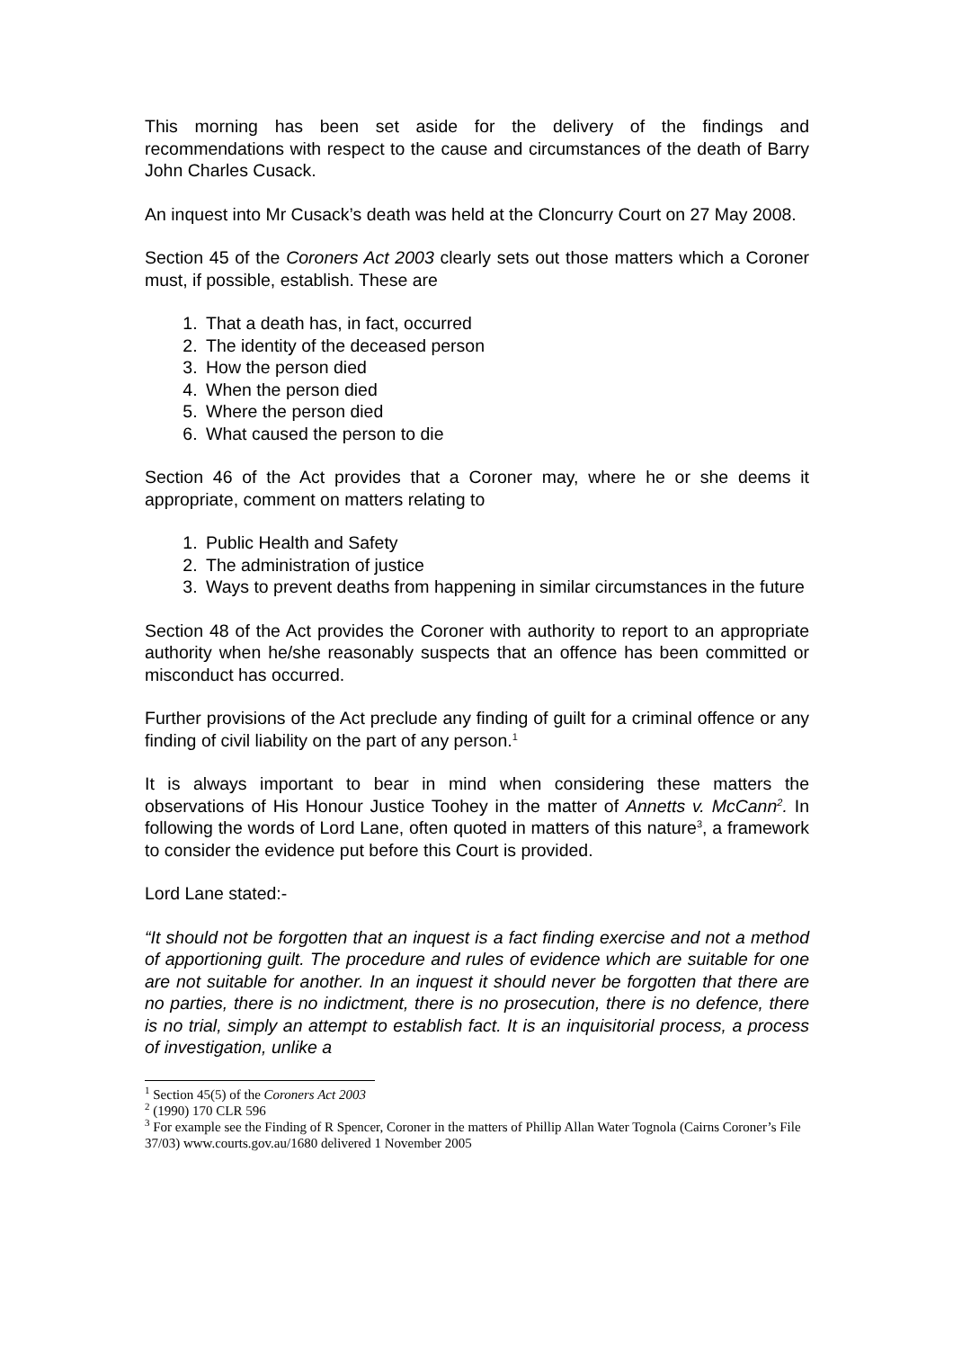This morning has been set aside for the delivery of the findings and recommendations with respect to the cause and circumstances of the death of Barry John Charles Cusack.
An inquest into Mr Cusack’s death was held at the Cloncurry Court on 27 May 2008.
Section 45 of the Coroners Act 2003 clearly sets out those matters which a Coroner must, if possible, establish. These are
1. That a death has, in fact, occurred
2. The identity of the deceased person
3. How the person died
4. When the person died
5. Where the person died
6. What caused the person to die
Section 46 of the Act provides that a Coroner may, where he or she deems it appropriate, comment on matters relating to
1. Public Health and Safety
2. The administration of justice
3. Ways to prevent deaths from happening in similar circumstances in the future
Section 48 of the Act provides the Coroner with authority to report to an appropriate authority when he/she reasonably suspects that an offence has been committed or misconduct has occurred.
Further provisions of the Act preclude any finding of guilt for a criminal offence or any finding of civil liability on the part of any person.<sup>1</sup>
It is always important to bear in mind when considering these matters the observations of His Honour Justice Toohey in the matter of Annetts v. McCann<sup>2</sup>. In following the words of Lord Lane, often quoted in matters of this nature<sup>3</sup>, a framework to consider the evidence put before this Court is provided.
Lord Lane stated:-
“It should not be forgotten that an inquest is a fact finding exercise and not a method of apportioning guilt. The procedure and rules of evidence which are suitable for one are not suitable for another. In an inquest it should never be forgotten that there are no parties, there is no indictment, there is no prosecution, there is no defence, there is no trial, simply an attempt to establish fact. It is an inquisitorial process, a process of investigation, unlike a
<sup>1</sup> Section 45(5) of the Coroners Act 2003
<sup>2</sup> (1990) 170 CLR 596
<sup>3</sup> For example see the Finding of R Spencer, Coroner in the matters of Phillip Allan Water Tognola (Cairns Coroner’s File 37/03) www.courts.gov.au/1680 delivered 1 November 2005